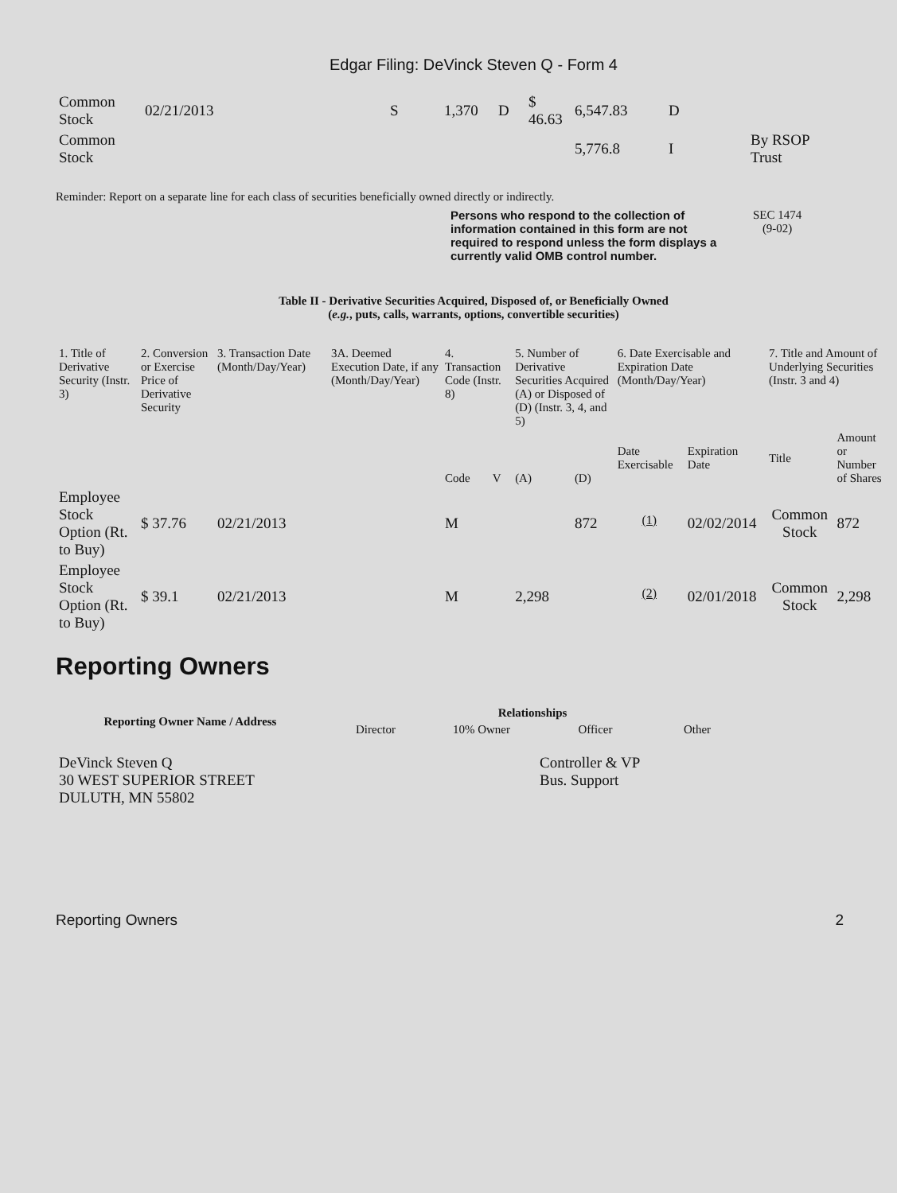Edgar Filing: DeVinck Steven Q - Form 4
| Common Stock | 02/21/2013 | S | 1,370 | D | $ 46.63 | 6,547.83 | D | |
| Common Stock | | | | | | 5,776.8 | I | By RSOP Trust |
Reminder: Report on a separate line for each class of securities beneficially owned directly or indirectly.
Persons who respond to the collection of information contained in this form are not required to respond unless the form displays a currently valid OMB control number.
SEC 1474
(9-02)
Table II - Derivative Securities Acquired, Disposed of, or Beneficially Owned
(e.g., puts, calls, warrants, options, convertible securities)
| 1. Title of Derivative Security (Instr. 3) | 2. Conversion or Exercise Price of Derivative Security | 3. Transaction Date (Month/Day/Year) | 3A. Deemed Execution Date, if any (Month/Day/Year) | 4. Transaction Code (Instr. 8) | | 5. Number of Derivative Securities Acquired (A) or Disposed of (D) (Instr. 3, 4, and 5) | | 6. Date Exercisable and Expiration Date (Month/Day/Year) | | 7. Title and Amount of Underlying Securities (Instr. 3 and 4) | |
| | | | | Code | V | (A) | (D) | Date Exercisable | Expiration Date | Title | Amount or Number of Shares |
| Employee Stock Option (Rt. to Buy) | $ 37.76 | 02/21/2013 | | M | | | 872 | <sup>(1)</sup> | 02/02/2014 | Common Stock | 872 |
| Employee Stock Option (Rt. to Buy) | $ 39.1 | 02/21/2013 | | M | | 2,298 | | <sup>(2)</sup> | 02/01/2018 | Common Stock | 2,298 |
Reporting Owners
| Reporting Owner Name / Address | Relationships | | | |
| --- | --- | --- | --- | --- |
| | Director | 10% Owner | Officer | Other |
| DeVinck Steven Q 30 WEST SUPERIOR STREET DULUTH, MN 55802 | | | Controller & VP Bus. Support | |
Reporting Owners 2